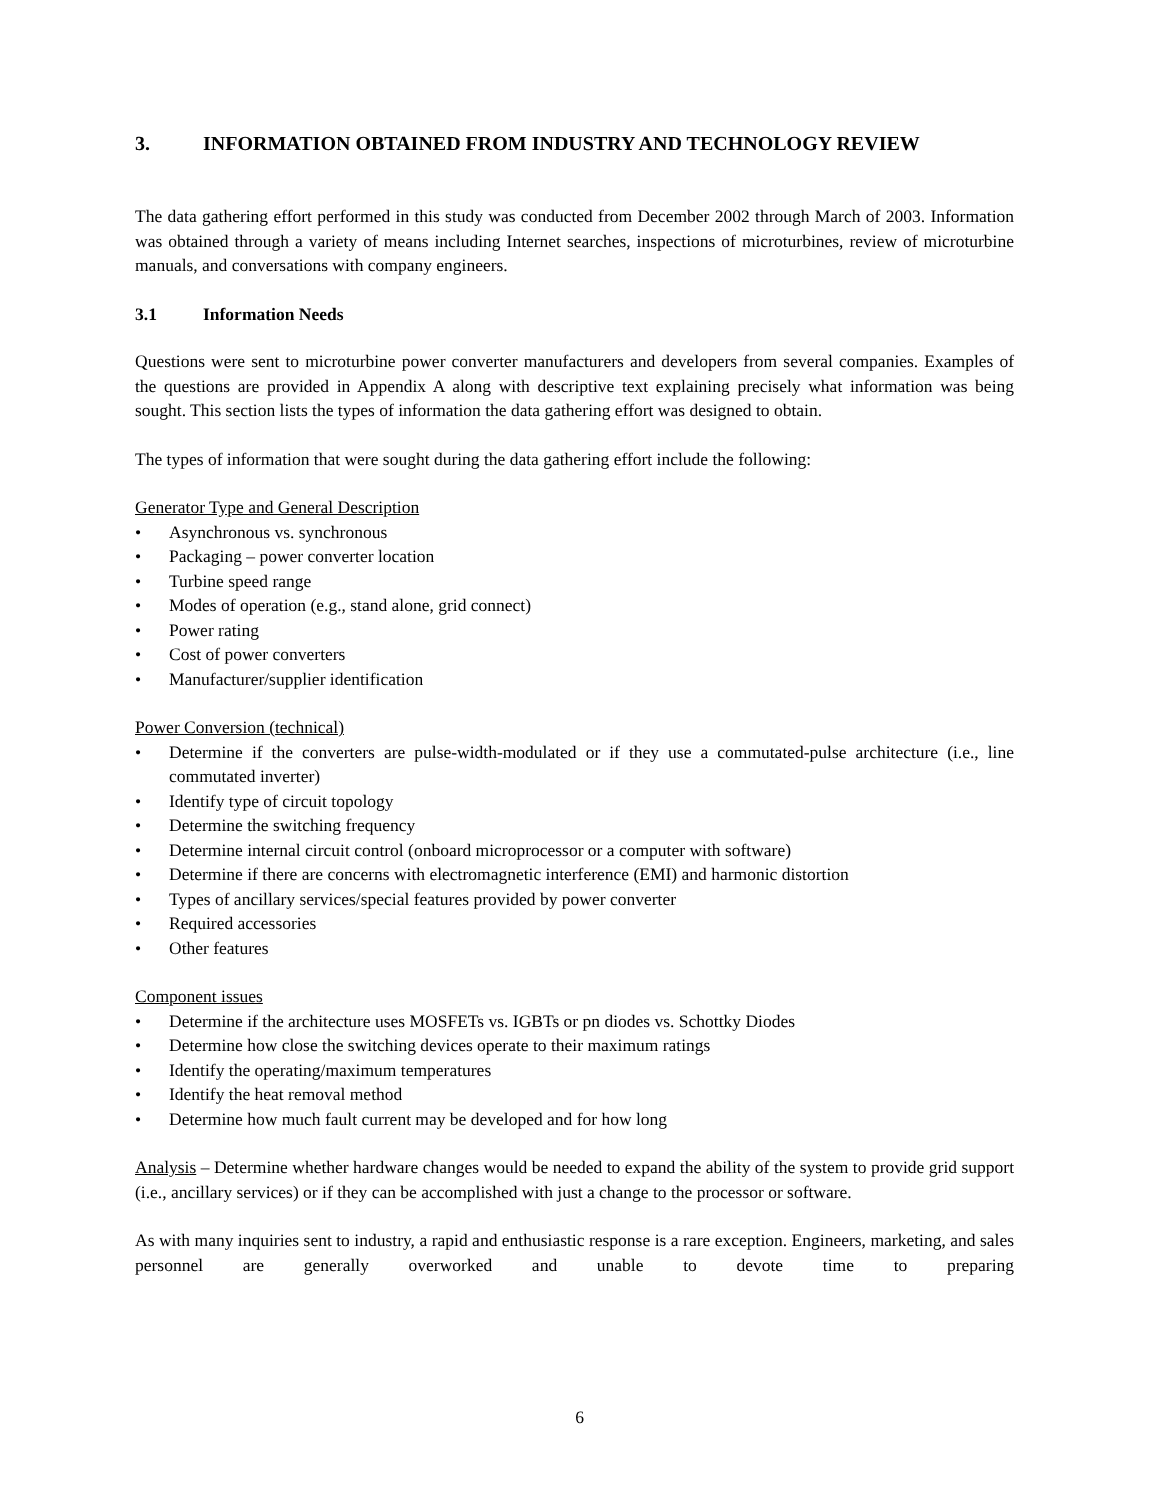3. INFORMATION OBTAINED FROM INDUSTRY AND TECHNOLOGY REVIEW
The data gathering effort performed in this study was conducted from December 2002 through March of 2003. Information was obtained through a variety of means including Internet searches, inspections of microturbines, review of microturbine manuals, and conversations with company engineers.
3.1 Information Needs
Questions were sent to microturbine power converter manufacturers and developers from several companies. Examples of the questions are provided in Appendix A along with descriptive text explaining precisely what information was being sought. This section lists the types of information the data gathering effort was designed to obtain.
The types of information that were sought during the data gathering effort include the following:
Generator Type and General Description
• Asynchronous vs. synchronous
• Packaging – power converter location
• Turbine speed range
• Modes of operation (e.g., stand alone, grid connect)
• Power rating
• Cost of power converters
• Manufacturer/supplier identification
Power Conversion (technical)
• Determine if the converters are pulse-width-modulated or if they use a commutated-pulse architecture (i.e., line commutated inverter)
• Identify type of circuit topology
• Determine the switching frequency
• Determine internal circuit control (onboard microprocessor or a computer with software)
• Determine if there are concerns with electromagnetic interference (EMI) and harmonic distortion
• Types of ancillary services/special features provided by power converter
• Required accessories
• Other features
Component issues
• Determine if the architecture uses MOSFETs vs. IGBTs or pn diodes vs. Schottky Diodes
• Determine how close the switching devices operate to their maximum ratings
• Identify the operating/maximum temperatures
• Identify the heat removal method
• Determine how much fault current may be developed and for how long
Analysis – Determine whether hardware changes would be needed to expand the ability of the system to provide grid support (i.e., ancillary services) or if they can be accomplished with just a change to the processor or software.
As with many inquiries sent to industry, a rapid and enthusiastic response is a rare exception. Engineers, marketing, and sales personnel are generally overworked and unable to devote time to preparing
6